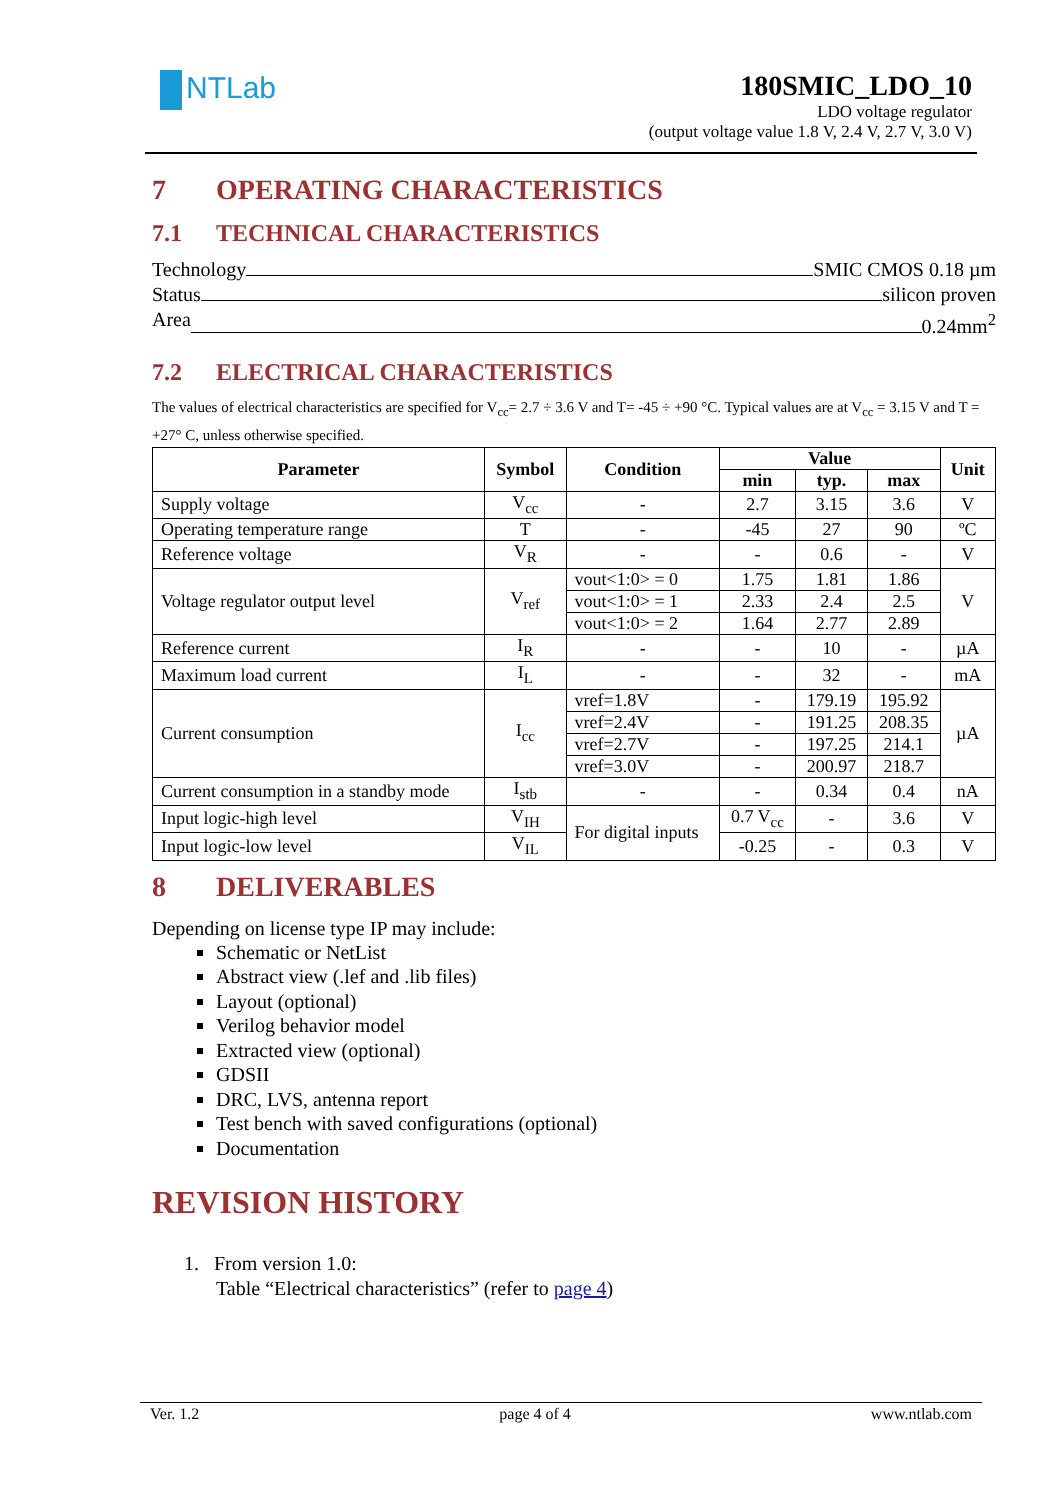NTLab
180SMIC_LDO_10
LDO voltage regulator
(output voltage value 1.8 V, 2.4 V, 2.7 V, 3.0 V)
7 OPERATING CHARACTERISTICS
7.1 TECHNICAL CHARACTERISTICS
Technology SMIC CMOS 0.18 µm
Status silicon proven
Area 0.24mm<sup>2</sup>
7.2 ELECTRICAL CHARACTERISTICS
The values of electrical characteristics are specified for V<sub>cc</sub>= 2.7 ÷ 3.6 V and T= -45 ÷ +90 °C. Typical values are at V<sub>cc</sub> = 3.15 V and T = +27° C, unless otherwise specified.
| Parameter | Symbol | Condition | Value | | | Unit |
| --- | --- | --- | --- | --- | --- | --- |
| | | | min | typ. | max | |
| Supply voltage | V<sub>cc</sub> | - | 2.7 | 3.15 | 3.6 | V |
| Operating temperature range | T | - | -45 | 27 | 90 | ºC |
| Reference voltage | V<sub>R</sub> | - | - | 0.6 | - | V |
| Voltage regulator output level | V<sub>ref</sub> | vout<1:0> = 0 | 1.75 | 1.81 | 1.86 | V |
| | | vout<1:0> = 1 | 2.33 | 2.4 | 2.5 | |
| | | vout<1:0> = 2 | 1.64 | 2.77 | 2.89 | |
| Reference current | I<sub>R</sub> | - | - | 10 | - | µA |
| Maximum load current | I<sub>L</sub> | - | - | 32 | - | mA |
| Current consumption | I<sub>cc</sub> | vref=1.8V | - | 179.19 | 195.92 | µA |
| | | vref=2.4V | - | 191.25 | 208.35 | |
| | | vref=2.7V | - | 197.25 | 214.1 | |
| | | vref=3.0V | - | 200.97 | 218.7 | |
| Current consumption in a standby mode | I<sub>stb</sub> | - | - | 0.34 | 0.4 | nA |
| Input logic-high level | V<sub>IH</sub> | For digital inputs | 0.7 V<sub>cc</sub> | - | 3.6 | V |
| Input logic-low level | V<sub>IL</sub> | | -0.25 | - | 0.3 | V |
8 DELIVERABLES
Depending on license type IP may include:
Schematic or NetList
Abstract view (.lef and .lib files)
Layout (optional)
Verilog behavior model
Extracted view (optional)
GDSII
DRC, LVS, antenna report
Test bench with saved configurations (optional)
Documentation
REVISION HISTORY
1. From version 1.0:
Table “Electrical characteristics” (refer to page 4)
Ver. 1.2 page 4 of 4 www.ntlab.com